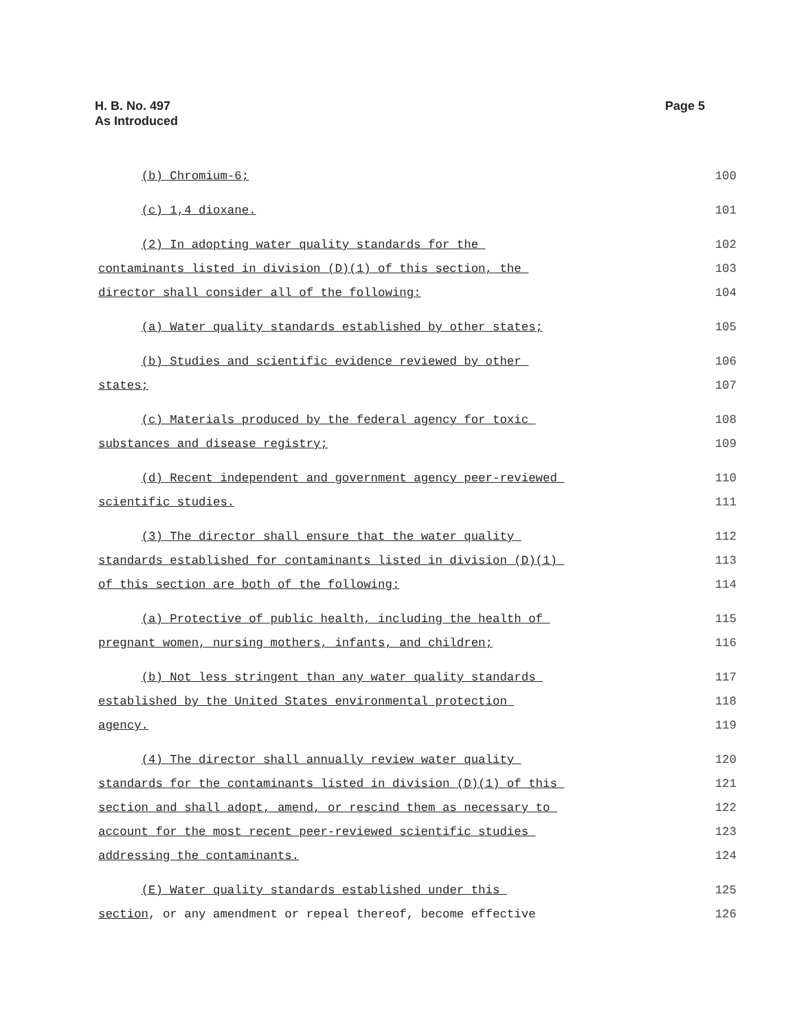H. B. No. 497
As Introduced
Page 5
(b) Chromium-6; 100
(c) 1,4 dioxane. 101
(2) In adopting water quality standards for the 102
contaminants listed in division (D)(1) of this section, the 103
director shall consider all of the following: 104
(a) Water quality standards established by other states; 105
(b) Studies and scientific evidence reviewed by other 106
states; 107
(c) Materials produced by the federal agency for toxic 108
substances and disease registry; 109
(d) Recent independent and government agency peer-reviewed 110
scientific studies. 111
(3) The director shall ensure that the water quality 112
standards established for contaminants listed in division (D)(1) 113
of this section are both of the following: 114
(a) Protective of public health, including the health of 115
pregnant women, nursing mothers, infants, and children; 116
(b) Not less stringent than any water quality standards 117
established by the United States environmental protection 118
agency. 119
(4) The director shall annually review water quality 120
standards for the contaminants listed in division (D)(1) of this 121
section and shall adopt, amend, or rescind them as necessary to 122
account for the most recent peer-reviewed scientific studies 123
addressing the contaminants. 124
(E) Water quality standards established under this 125
section, or any amendment or repeal thereof, become effective 126